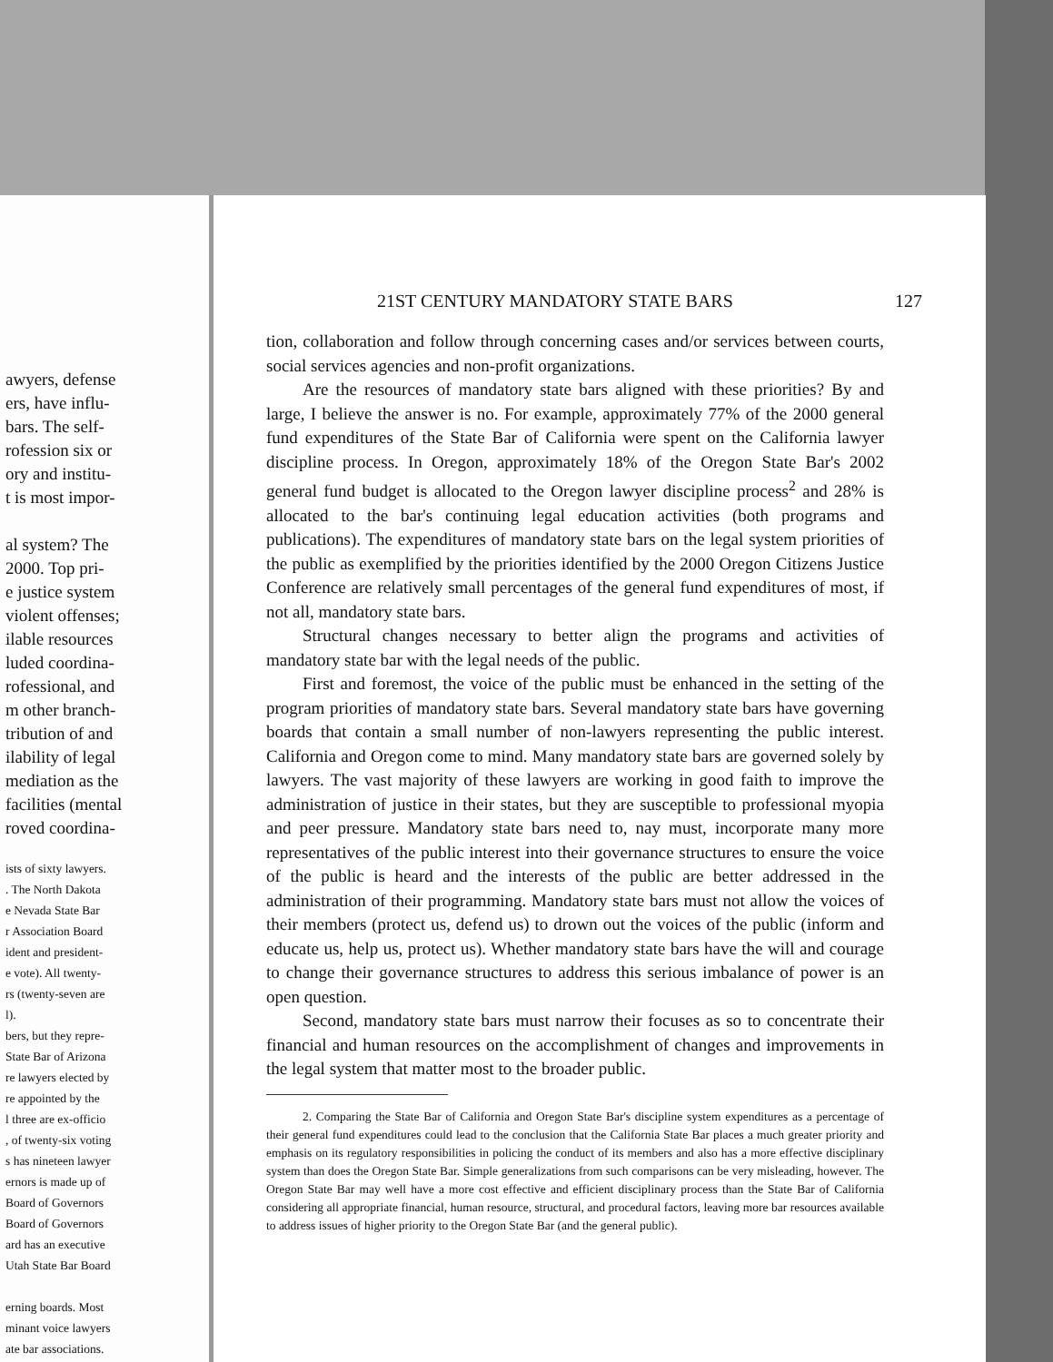awyers, defense
ers, have influ-
bars. The self-
rofession six or
ory and institu-
t is most impor-
al system? The
2000. Top pri-
e justice system
violent offenses;
ilable resources
luded coordina-
rofessional, and
m other branch-
tribution of and
ilability of legal
mediation as the
facilities (mental
roved coordina-
ists of sixty lawyers.
. The North Dakota
e Nevada State Bar
r Association Board
ident and president-
e vote). All twenty-
rs (twenty-seven are
l).
bers, but they repre-
State Bar of Arizona
re lawyers elected by
re appointed by the
l three are ex-officio
, of twenty-six voting
s has nineteen lawyer
ernors is made up of
Board of Governors
Board of Governors
ard has an executive
Utah State Bar Board
erning boards. Most
minant voice lawyers
ate bar associations.
21ST CENTURY MANDATORY STATE BARS 127
tion, collaboration and follow through concerning cases and/or services between courts, social services agencies and non-profit organizations.
Are the resources of mandatory state bars aligned with these priorities? By and large, I believe the answer is no. For example, approximately 77% of the 2000 general fund expenditures of the State Bar of California were spent on the California lawyer discipline process. In Oregon, approximately 18% of the Oregon State Bar's 2002 general fund budget is allocated to the Oregon lawyer discipline process<sup>2</sup> and 28% is allocated to the bar's continuing legal education activities (both programs and publications). The expenditures of mandatory state bars on the legal system priorities of the public as exemplified by the priorities identified by the 2000 Oregon Citizens Justice Conference are relatively small percentages of the general fund expenditures of most, if not all, mandatory state bars.
Structural changes necessary to better align the programs and activities of mandatory state bar with the legal needs of the public.
First and foremost, the voice of the public must be enhanced in the setting of the program priorities of mandatory state bars. Several mandatory state bars have governing boards that contain a small number of non-lawyers representing the public interest. California and Oregon come to mind. Many mandatory state bars are governed solely by lawyers. The vast majority of these lawyers are working in good faith to improve the administration of justice in their states, but they are susceptible to professional myopia and peer pressure. Mandatory state bars need to, nay must, incorporate many more representatives of the public interest into their governance structures to ensure the voice of the public is heard and the interests of the public are better addressed in the administration of their programming. Mandatory state bars must not allow the voices of their members (protect us, defend us) to drown out the voices of the public (inform and educate us, help us, protect us). Whether mandatory state bars have the will and courage to change their governance structures to address this serious imbalance of power is an open question.
Second, mandatory state bars must narrow their focuses as so to concentrate their financial and human resources on the accomplishment of changes and improvements in the legal system that matter most to the broader public.
2. Comparing the State Bar of California and Oregon State Bar's discipline system expenditures as a percentage of their general fund expenditures could lead to the conclusion that the California State Bar places a much greater priority and emphasis on its regulatory responsibilities in policing the conduct of its members and also has a more effective disciplinary system than does the Oregon State Bar. Simple generalizations from such comparisons can be very misleading, however. The Oregon State Bar may well have a more cost effective and efficient disciplinary process than the State Bar of California considering all appropriate financial, human resource, structural, and procedural factors, leaving more bar resources available to address issues of higher priority to the Oregon State Bar (and the general public).